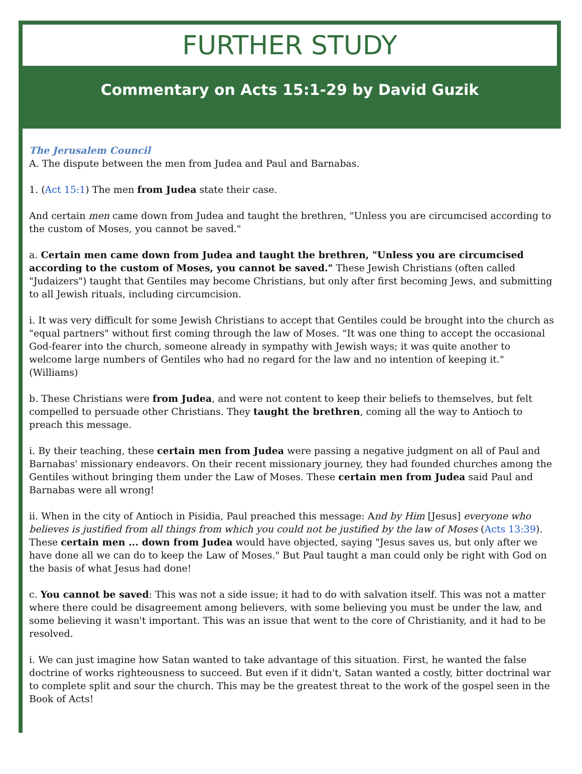FURTHER STUDY
Commentary on Acts 15:1-29 by David Guzik
The Jerusalem Council
A. The dispute between the men from Judea and Paul and Barnabas.
1. (Act 15:1) The men from Judea state their case.
And certain men came down from Judea and taught the brethren, "Unless you are circumcised according to the custom of Moses, you cannot be saved."
a. Certain men came down from Judea and taught the brethren, "Unless you are circumcised according to the custom of Moses, you cannot be saved." These Jewish Christians (often called "Judaizers") taught that Gentiles may become Christians, but only after first becoming Jews, and submitting to all Jewish rituals, including circumcision.
i. It was very difficult for some Jewish Christians to accept that Gentiles could be brought into the church as "equal partners" without first coming through the law of Moses. "It was one thing to accept the occasional God-fearer into the church, someone already in sympathy with Jewish ways; it was quite another to welcome large numbers of Gentiles who had no regard for the law and no intention of keeping it." (Williams)
b. These Christians were from Judea, and were not content to keep their beliefs to themselves, but felt compelled to persuade other Christians. They taught the brethren, coming all the way to Antioch to preach this message.
i. By their teaching, these certain men from Judea were passing a negative judgment on all of Paul and Barnabas' missionary endeavors. On their recent missionary journey, they had founded churches among the Gentiles without bringing them under the Law of Moses. These certain men from Judea said Paul and Barnabas were all wrong!
ii. When in the city of Antioch in Pisidia, Paul preached this message: And by Him [Jesus] everyone who believes is justified from all things from which you could not be justified by the law of Moses (Acts 13:39). These certain men ... down from Judea would have objected, saying "Jesus saves us, but only after we have done all we can do to keep the Law of Moses." But Paul taught a man could only be right with God on the basis of what Jesus had done!
c. You cannot be saved: This was not a side issue; it had to do with salvation itself. This was not a matter where there could be disagreement among believers, with some believing you must be under the law, and some believing it wasn't important. This was an issue that went to the core of Christianity, and it had to be resolved.
i. We can just imagine how Satan wanted to take advantage of this situation. First, he wanted the false doctrine of works righteousness to succeed. But even if it didn't, Satan wanted a costly, bitter doctrinal war to complete split and sour the church. This may be the greatest threat to the work of the gospel seen in the Book of Acts!